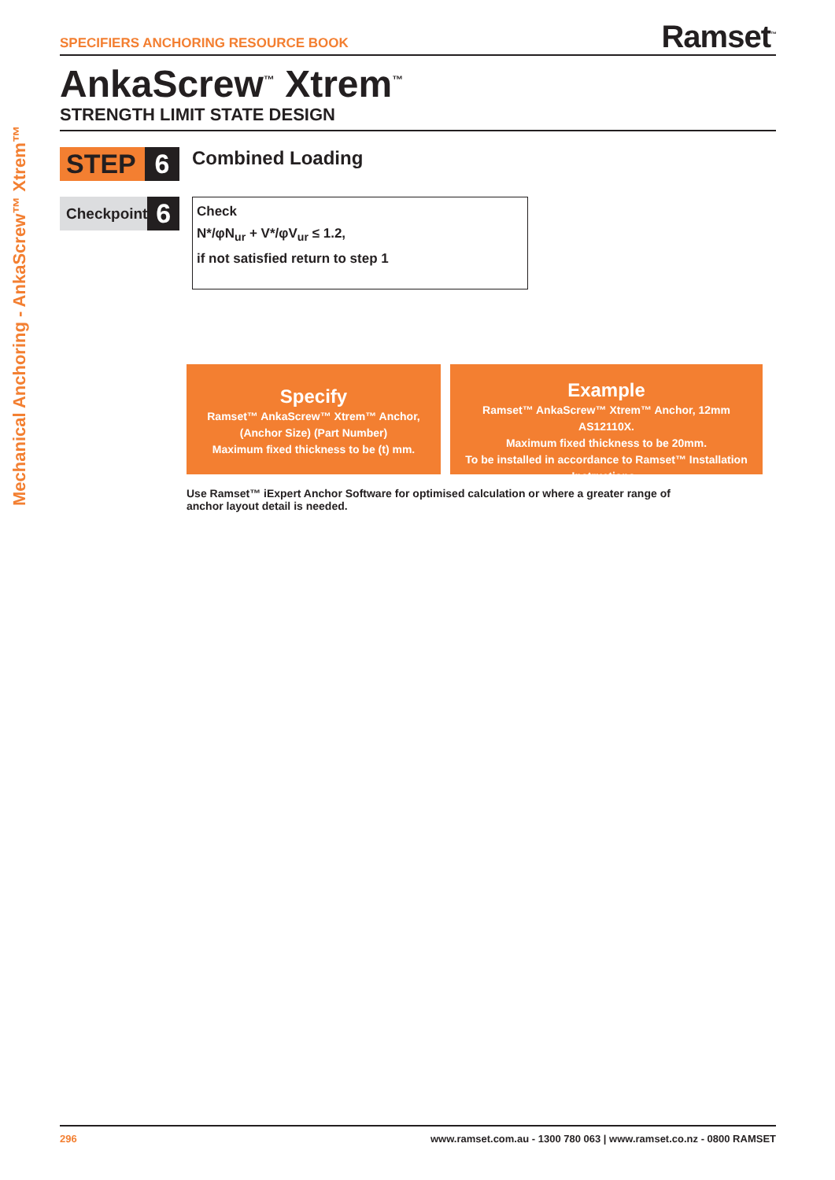Mechanical Anchoring - AnkaScrew™ Xtrem™
SPECIFIERS ANCHORING RESOURCE BOOK
Ramset<sup>™</sup>
AnkaScrew<sup>™</sup> Xtrem<sup>™</sup>
STRENGTH LIMIT STATE DESIGN
STEP 6
Combined Loading
Checkpoint
6
Check
N*/φN<sub>ur</sub> + V*/φV<sub>ur</sub> ≤ 1.2,
if not satisfied return to step 1
Specify
Ramset™ AnkaScrew™ Xtrem™ Anchor,
(Anchor Size) (Part Number)
Maximum fixed thickness to be (t) mm.
Example
Ramset™ AnkaScrew™ Xtrem™ Anchor, 12mm AS12110X.
Maximum fixed thickness to be 20mm.
To be installed in accordance to Ramset™ Installation Instructions..
Use Ramset™ iExpert Anchor Software for optimised calculation or where a greater range of anchor layout detail is needed.
296 www.ramset.com.au - 1300 780 063 | www.ramset.co.nz - 0800 RAMSET